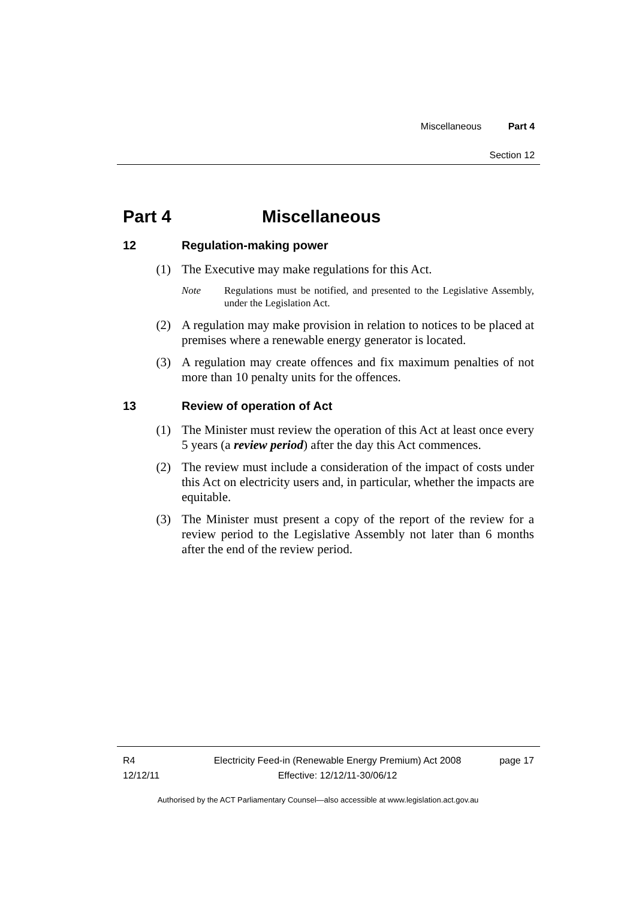Miscellaneous Part 4
Section 12
Part 4 Miscellaneous
12 Regulation-making power
(1) The Executive may make regulations for this Act.
Note Regulations must be notified, and presented to the Legislative Assembly, under the Legislation Act.
(2) A regulation may make provision in relation to notices to be placed at premises where a renewable energy generator is located.
(3) A regulation may create offences and fix maximum penalties of not more than 10 penalty units for the offences.
13 Review of operation of Act
(1) The Minister must review the operation of this Act at least once every 5 years (a review period) after the day this Act commences.
(2) The review must include a consideration of the impact of costs under this Act on electricity users and, in particular, whether the impacts are equitable.
(3) The Minister must present a copy of the report of the review for a review period to the Legislative Assembly not later than 6 months after the end of the review period.
R4
12/12/11
Electricity Feed-in (Renewable Energy Premium) Act 2008
Effective: 12/12/11-30/06/12
page 17
Authorised by the ACT Parliamentary Counsel—also accessible at www.legislation.act.gov.au